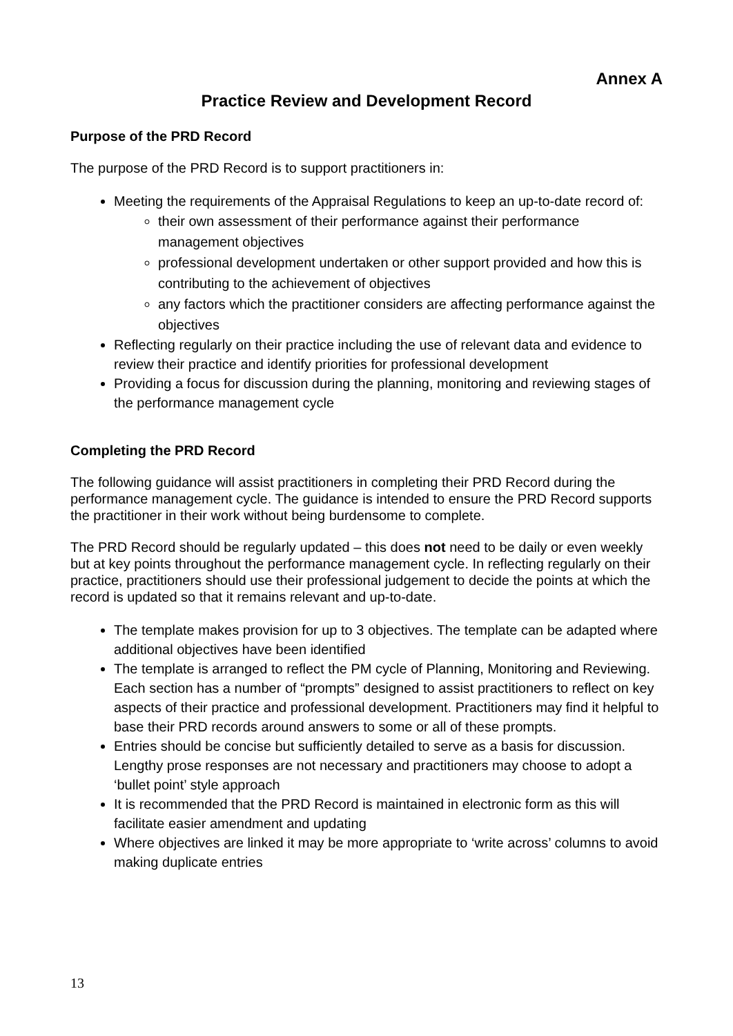Annex A
Practice Review and Development Record
Purpose of the PRD Record
The purpose of the PRD Record is to support practitioners in:
Meeting the requirements of the Appraisal Regulations to keep an up-to-date record of:
their own assessment of their performance against their performance management objectives
professional development undertaken or other support provided and how this is contributing to the achievement of objectives
any factors which the practitioner considers are affecting performance against the objectives
Reflecting regularly on their practice including the use of relevant data and evidence to review their practice and identify priorities for professional development
Providing a focus for discussion during the planning, monitoring and reviewing stages of the performance management cycle
Completing the PRD Record
The following guidance will assist practitioners in completing their PRD Record during the performance management cycle. The guidance is intended to ensure the PRD Record supports the practitioner in their work without being burdensome to complete.
The PRD Record should be regularly updated – this does not need to be daily or even weekly but at key points throughout the performance management cycle. In reflecting regularly on their practice, practitioners should use their professional judgement to decide the points at which the record is updated so that it remains relevant and up-to-date.
The template makes provision for up to 3 objectives. The template can be adapted where additional objectives have been identified
The template is arranged to reflect the PM cycle of Planning, Monitoring and Reviewing. Each section has a number of “prompts” designed to assist practitioners to reflect on key aspects of their practice and professional development. Practitioners may find it helpful to base their PRD records around answers to some or all of these prompts.
Entries should be concise but sufficiently detailed to serve as a basis for discussion. Lengthy prose responses are not necessary and practitioners may choose to adopt a ‘bullet point’ style approach
It is recommended that the PRD Record is maintained in electronic form as this will facilitate easier amendment and updating
Where objectives are linked it may be more appropriate to ‘write across’ columns to avoid making duplicate entries
13